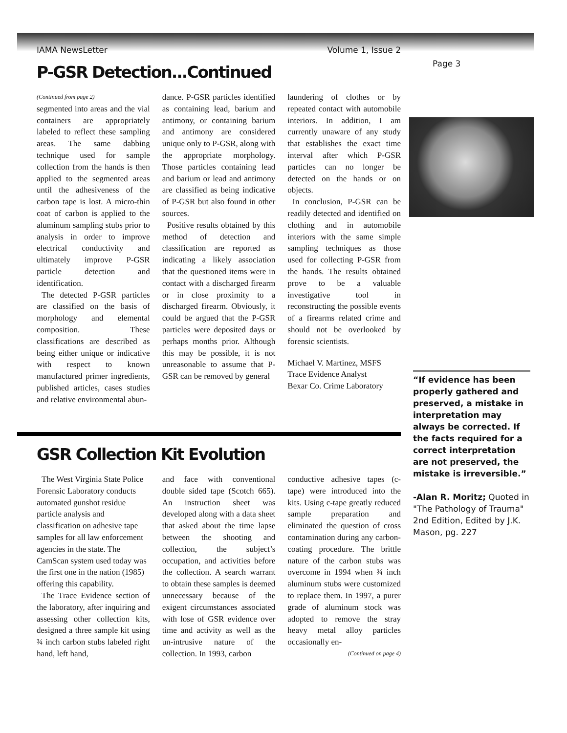IAMA NewsLetter Volume 1, Issue 2
Page 3
P-GSR Detection...Continued
(Continued from page 2)
segmented into areas and the vial containers are appropriately labeled to reflect these sampling areas. The same dabbing technique used for sample collection from the hands is then applied to the segmented areas until the adhesiveness of the carbon tape is lost. A micro-thin coat of carbon is applied to the aluminum sampling stubs prior to analysis in order to improve electrical conductivity and ultimately improve P-GSR particle detection and identification.
The detected P-GSR particles are classified on the basis of morphology and elemental composition. These classifications are described as being either unique or indicative with respect to known manufactured primer ingredients, published articles, cases studies and relative environmental abun-
dance. P-GSR particles identified as containing lead, barium and antimony, or containing barium and antimony are considered unique only to P-GSR, along with the appropriate morphology. Those particles containing lead and barium or lead and antimony are classified as being indicative of P-GSR but also found in other sources.
Positive results obtained by this method of detection and classification are reported as indicating a likely association that the questioned items were in contact with a discharged firearm or in close proximity to a discharged firearm. Obviously, it could be argued that the P-GSR particles were deposited days or perhaps months prior. Although this may be possible, it is not unreasonable to assume that P-GSR can be removed by general
laundering of clothes or by repeated contact with automobile interiors. In addition, I am currently unaware of any study that establishes the exact time interval after which P-GSR particles can no longer be detected on the hands or on objects.
In conclusion, P-GSR can be readily detected and identified on clothing and in automobile interiors with the same simple sampling techniques as those used for collecting P-GSR from the hands. The results obtained prove to be a valuable investigative tool in reconstructing the possible events of a firearms related crime and should not be overlooked by forensic scientists.
Michael V. Martinez, MSFS
Trace Evidence Analyst
Bexar Co. Crime Laboratory
“If evidence has been properly gathered and preserved, a mistake in interpretation may always be corrected. If the facts required for a correct interpretation are not preserved, the mistake is irreversible.”
-Alan R. Moritz; Quoted in "The Pathology of Trauma" 2nd Edition, Edited by J.K. Mason, pg. 227
GSR Collection Kit Evolution
The West Virginia State Police Forensic Laboratory conducts automated gunshot residue particle analysis and classification on adhesive tape samples for all law enforcement agencies in the state. The CamScan system used today was the first one in the nation (1985) offering this capability.
The Trace Evidence section of the laboratory, after inquiring and assessing other collection kits, designed a three sample kit using ¾ inch carbon stubs labeled right hand, left hand,
and face with conventional double sided tape (Scotch 665). An instruction sheet was developed along with a data sheet that asked about the time lapse between the shooting and collection, the subject’s occupation, and activities before the collection. A search warrant to obtain these samples is deemed unnecessary because of the exigent circumstances associated with lose of GSR evidence over time and activity as well as the un-intrusive nature of the collection. In 1993, carbon
conductive adhesive tapes (c-tape) were introduced into the kits. Using c-tape greatly reduced sample preparation and eliminated the question of cross contamination during any carbon-coating procedure. The brittle nature of the carbon stubs was overcome in 1994 when ¾ inch aluminum stubs were customized to replace them. In 1997, a purer grade of aluminum stock was adopted to remove the stray heavy metal alloy particles occasionally en-
(Continued on page 4)